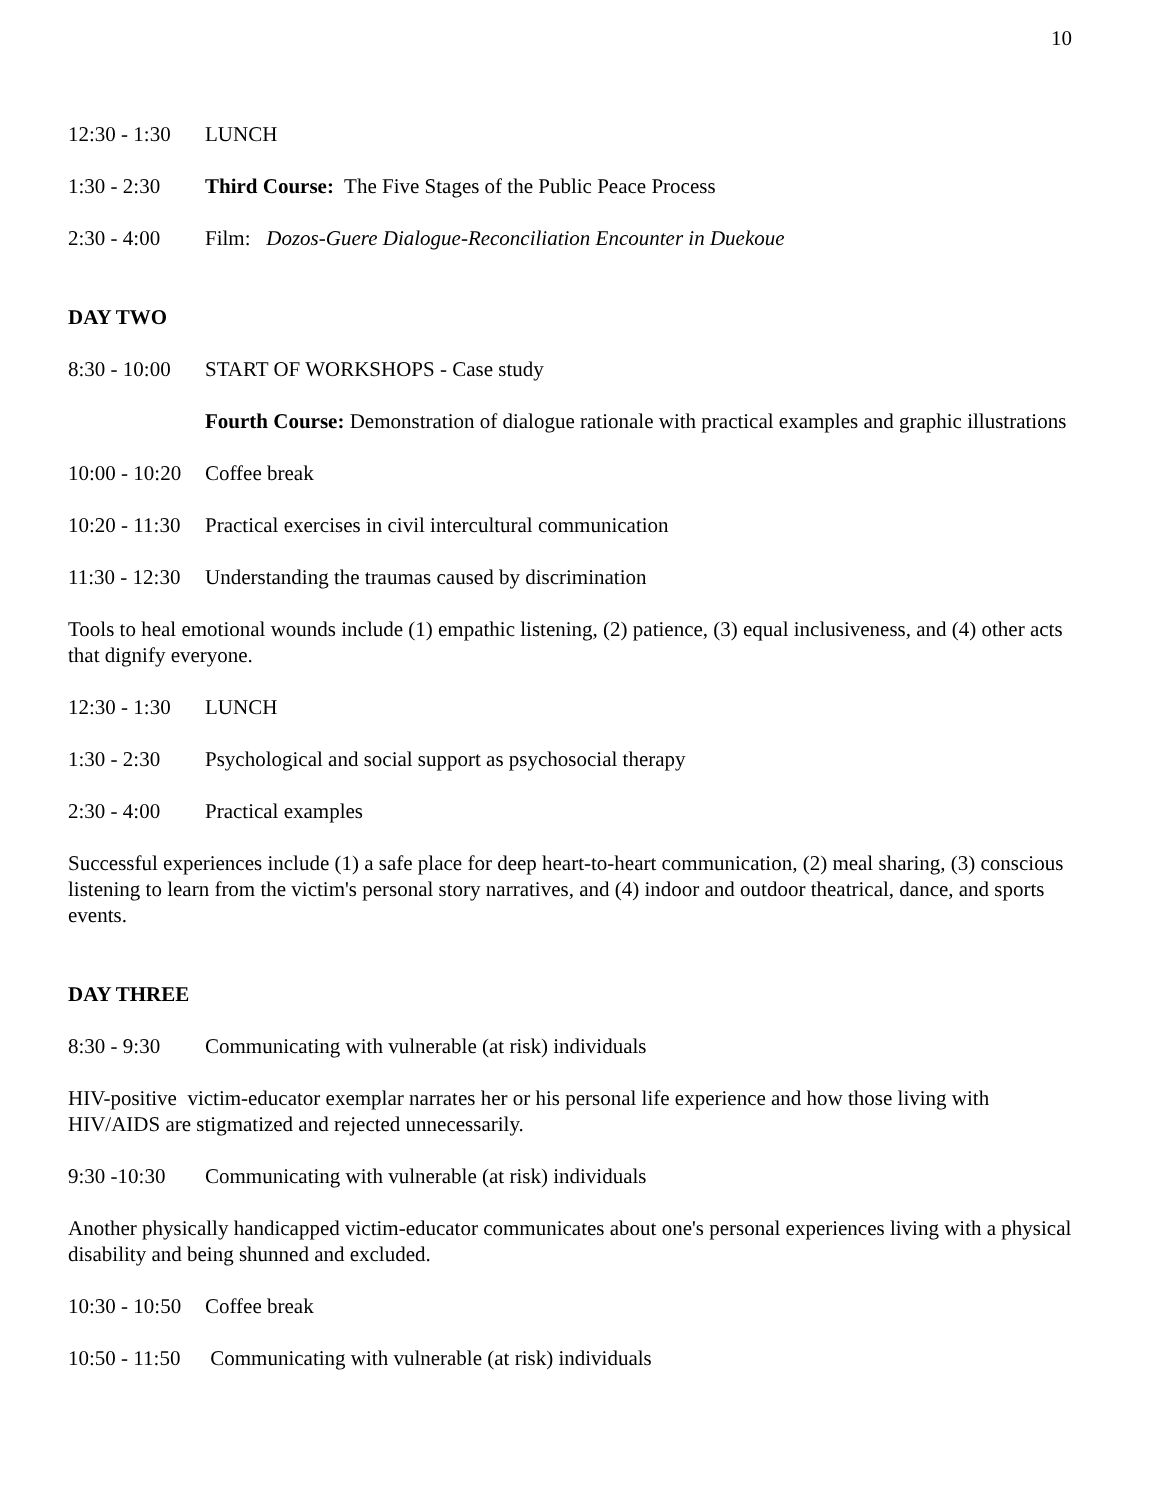10
12:30 - 1:30 LUNCH
1:30 - 2:30 Third Course: The Five Stages of the Public Peace Process
2:30 - 4:00 Film: Dozos-Guere Dialogue-Reconciliation Encounter in Duekoue
DAY TWO
8:30 - 10:00 START OF WORKSHOPS - Case study
Fourth Course: Demonstration of dialogue rationale with practical examples and graphic illustrations
10:00 - 10:20 Coffee break
10:20 - 11:30 Practical exercises in civil intercultural communication
11:30 - 12:30 Understanding the traumas caused by discrimination
Tools to heal emotional wounds include (1) empathic listening, (2) patience, (3) equal inclusiveness, and (4) other acts that dignify everyone.
12:30 - 1:30 LUNCH
1:30 - 2:30 Psychological and social support as psychosocial therapy
2:30 - 4:00 Practical examples
Successful experiences include (1) a safe place for deep heart-to-heart communication, (2) meal sharing, (3) conscious listening to learn from the victim's personal story narratives, and (4) indoor and outdoor theatrical, dance, and sports events.
DAY THREE
8:30 - 9:30 Communicating with vulnerable (at risk) individuals
HIV-positive victim-educator exemplar narrates her or his personal life experience and how those living with HIV/AIDS are stigmatized and rejected unnecessarily.
9:30 -10:30 Communicating with vulnerable (at risk) individuals
Another physically handicapped victim-educator communicates about one's personal experiences living with a physical disability and being shunned and excluded.
10:30 - 10:50 Coffee break
10:50 - 11:50 Communicating with vulnerable (at risk) individuals